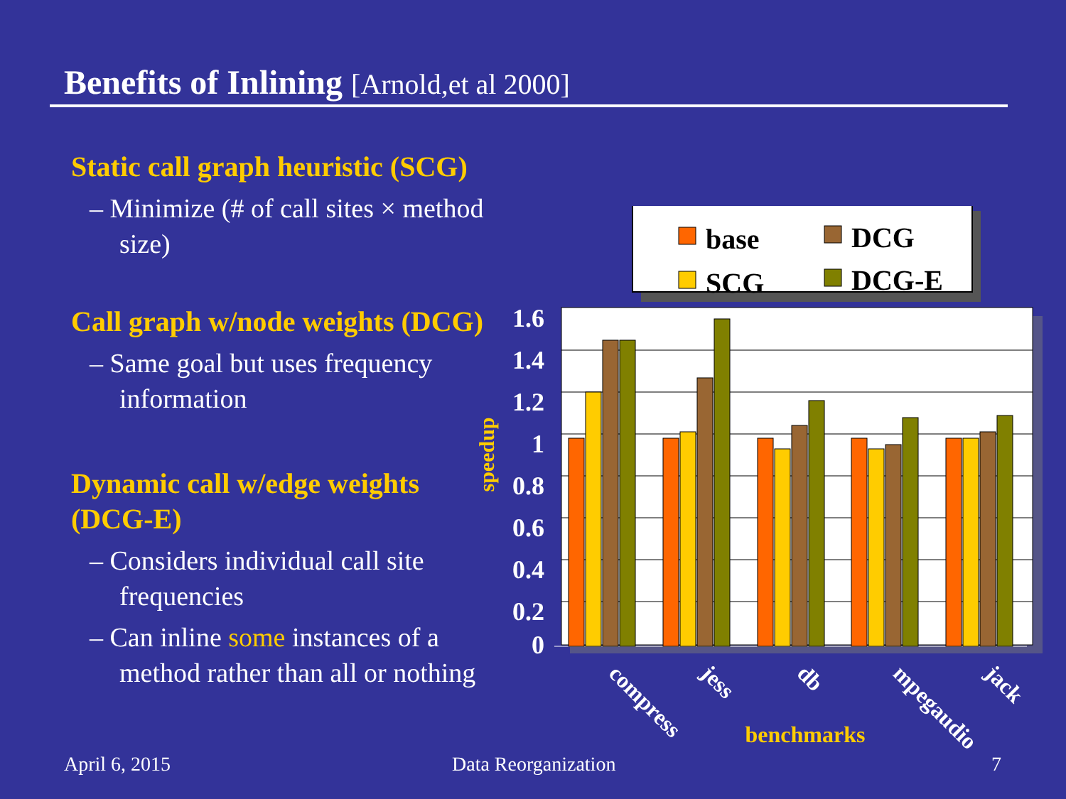Benefits of Inlining [Arnold,et al 2000]
Static call graph heuristic (SCG)
– Minimize (# of call sites × method size)
Call graph w/node weights (DCG)
– Same goal but uses frequency information
Dynamic call w/edge weights (DCG-E)
– Considers individual call site frequencies
– Can inline some instances of a method rather than all or nothing
base
DCG
SCG
DCG-E
1.6
1.4
1.2
1
0.8
0.6
0.4
0.2
0
speedup
compress
jess
db
mpegaudio
jack
benchmarks
April 6, 2015 Data Reorganization 7